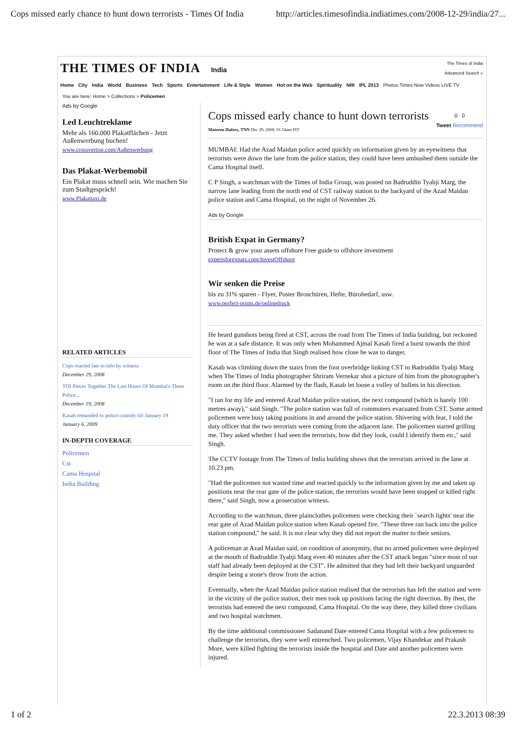Cops missed early chance to hunt down terrorists - Times Of India http://articles.timesofindia.indiatimes.com/2008-12-29/india/27...
THE TIMES OF INDIA India
The Times of India
Advanced Search »
Home City India World Business Tech Sports Entertainment Life & Style Women Hot on the Web Spirituality NRI IPL 2013 Photos Times Now Videos LIVE TV
You are here: Home > Collections > Policemen
Ads by Google
Led Leuchtreklame
Mehr als 160.000 Plakatflächen - Jetzt Außenwerbung buchen!
www.crossvertise.com/Außenwerbung
Das Plakat-Werbemobil
Ein Plakat muss schnell sein. Wie machen Sie zum Stadtgespräch!
www.Plakattaxi.de
RELATED ARTICLES
Cops reacted late to info by witness
December 29, 2008
TOI Pieces Together The Last Hours Of Mumbai's Three Police...
December 19, 2008
Kasab remanded to police custody till January 19
January 6, 2009
IN-DEPTH COVERAGE
Policemen
Cst
Cama Hospital
India Building
Cops missed early chance to hunt down terrorists
Mateeen Hafeez, TNN Dec 29, 2008, 01.54am IST
0 0
Tweet Recommend
MUMBAI: Had the Azad Maidan police acted quickly on information given by an eyewitness that terrorists were down the lane from the police station, they could have been ambushed them outside the Cama Hospital itself.
C P Singh, a watchman with the Times of India Group, was posted on Badruddin Tyabji Marg, the narrow lane leading from the north end of CST railway station to the backyard of the Azad Maidan police station and Cama Hospital, on the night of November 26.
Ads by Google
British Expat in Germany?
Protect & grow your assets offshore Free guide to offshore investment
expertsforexpats.com/InvestOffshore
Wir senken die Preise
bis zu 31% sparen - Flyer, Poster Broschüren, Hefte, Bürobedarf, usw.
www.perfect-prints.de/onlinedruck
He heard gunshots being fired at CST, across the road from The Times of India building, but reckoned he was at a safe distance. It was only when Mohammed Ajmal Kasab fired a burst towards the third floor of The Times of India that Singh realised how close he was to danger.
Kasab was climbing down the stairs from the foot overbridge linking CST to Badruddin Tyabji Marg when The Times of India photographer Shriram Vernekar shot a picture of him from the photographer's room on the third floor. Alarmed by the flash, Kasab let loose a volley of bullets in his direction.
"I ran for my life and entered Azad Maidan police station, the next compound (which is barely 100 metres away)," said Singh. "The police station was full of commuters evacuated from CST. Some armed policemen were busy taking positions in and around the police station. Shivering with fear, I told the duty officer that the two terrorists were coming from the adjacent lane. The policemen started grilling me. They asked whether I had seen the terrorists, how did they look, could I identify them etc," said Singh.
The CCTV footage from The Times of India building shows that the terrorists arrived in the lane at 10.23 pm.
"Had the policemen not wasted time and reacted quickly to the information given by me and taken up positions near the rear gate of the police station, the terrorists would have been stopped or killed right there," said Singh, now a prosecution witness.
According to the watchman, three plainclothes policemen were checking their `search lights' near the rear gate of Azad Maidan police station when Kasab opened fire. "These three ran back into the police station compound," he said. It is not clear why they did not report the matter to their seniors.
A policeman at Azad Maidan said, on condition of anonymity, that no armed policemen were deployed at the mouth of Badruddin Tyabji Marg even 40 minutes after the CST attack began "since most of our staff had already been deployed at the CST''. He admitted that they had left their backyard unguarded despite being a stone's throw from the action.
Eventually, when the Azad Maidan police station realised that the terrorists has left the station and were in the vicinity of the police station, their men took up positions facing the right direction. By then, the terrorists had entered the next compound, Cama Hospital. On the way there, they killed three civilians and two hospital watchmen.
By the time additional commissioner Sadanand Date entered Cama Hospital with a few policemen to challenge the terrorists, they were well entrenched. Two policemen, Vijay Khandekar and Prakash More, were killed fighting the terrorists inside the hospital and Date and another policemen were injured.
1 of 2 22.3.2013 08:39